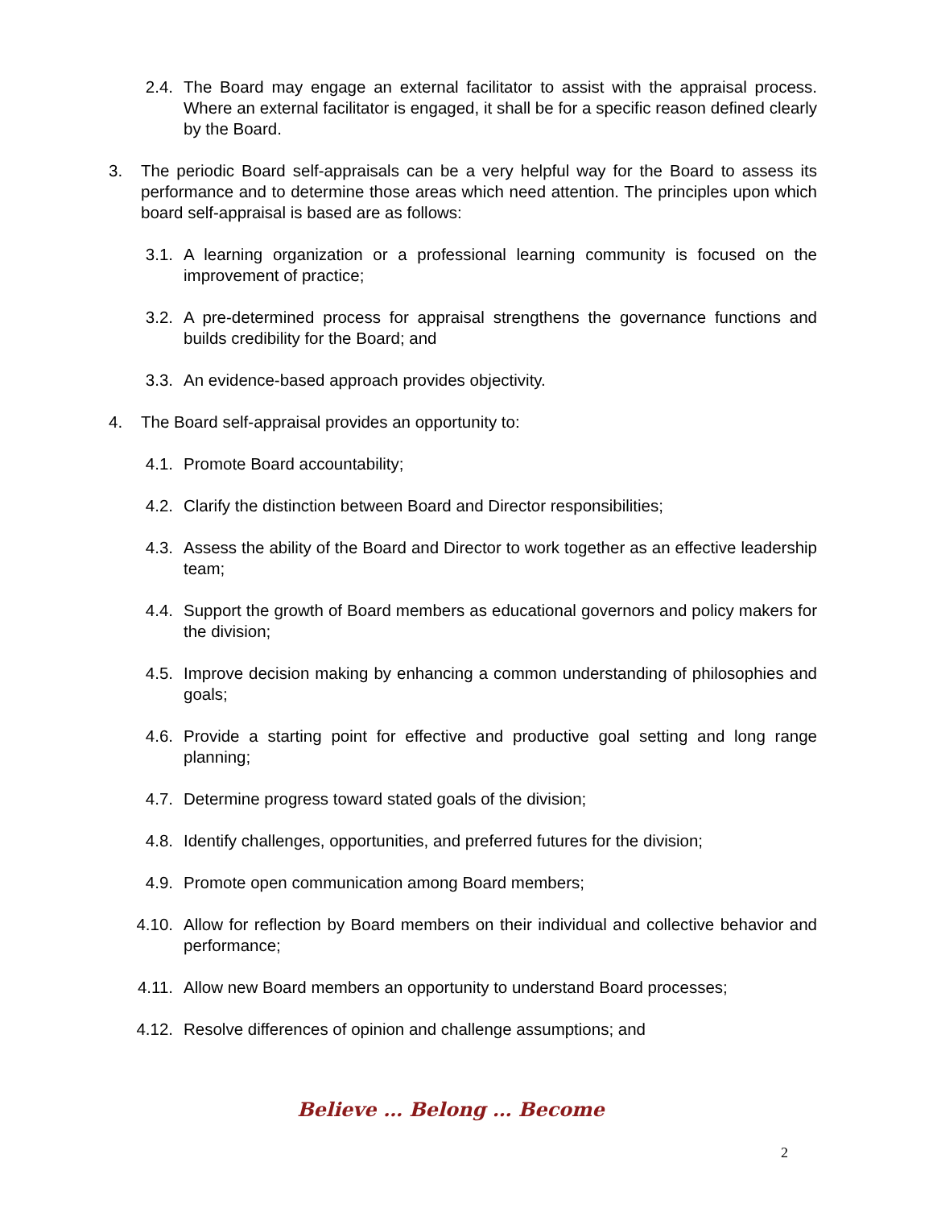2.4. The Board may engage an external facilitator to assist with the appraisal process. Where an external facilitator is engaged, it shall be for a specific reason defined clearly by the Board.
3. The periodic Board self-appraisals can be a very helpful way for the Board to assess its performance and to determine those areas which need attention. The principles upon which board self-appraisal is based are as follows:
3.1. A learning organization or a professional learning community is focused on the improvement of practice;
3.2. A pre-determined process for appraisal strengthens the governance functions and builds credibility for the Board; and
3.3. An evidence-based approach provides objectivity.
4. The Board self-appraisal provides an opportunity to:
4.1. Promote Board accountability;
4.2. Clarify the distinction between Board and Director responsibilities;
4.3. Assess the ability of the Board and Director to work together as an effective leadership team;
4.4. Support the growth of Board members as educational governors and policy makers for the division;
4.5. Improve decision making by enhancing a common understanding of philosophies and goals;
4.6. Provide a starting point for effective and productive goal setting and long range planning;
4.7. Determine progress toward stated goals of the division;
4.8. Identify challenges, opportunities, and preferred futures for the division;
4.9. Promote open communication among Board members;
4.10.
Allow for reflection by Board members on their individual and collective behavior and performance;
4.11.
Allow new Board members an opportunity to understand Board processes;
4.12.
Resolve differences of opinion and challenge assumptions; and
Believe … Belong … Become
2